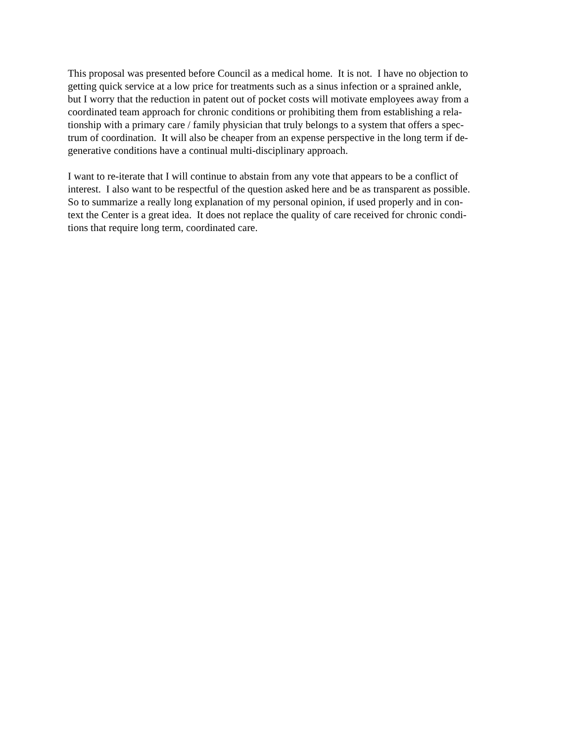This proposal was presented before Council as a medical home. It is not. I have no objection to
getting quick service at a low price for treatments such as a sinus infection or a sprained ankle,
but I worry that the reduction in patent out of pocket costs will motivate employees away from a
coordinated team approach for chronic conditions or prohibiting them from establishing a rela-
tionship with a primary care / family physician that truly belongs to a system that offers a spec-
trum of coordination. It will also be cheaper from an expense perspective in the long term if de-
generative conditions have a continual multi-disciplinary approach.
I want to re-iterate that I will continue to abstain from any vote that appears to be a conflict of
interest. I also want to be respectful of the question asked here and be as transparent as possible.
So to summarize a really long explanation of my personal opinion, if used properly and in con-
text the Center is a great idea. It does not replace the quality of care received for chronic condi-
tions that require long term, coordinated care.